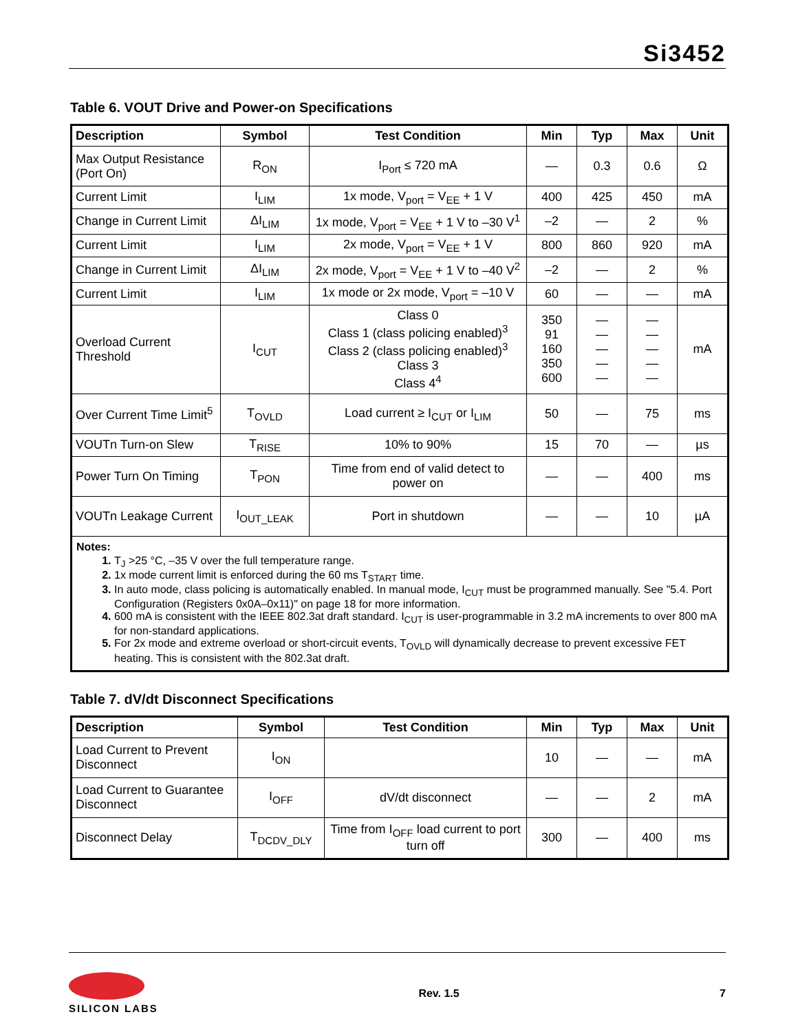Si3452
Table 6. VOUT Drive and Power-on Specifications
| Description | Symbol | Test Condition | Min | Typ | Max | Unit |
| --- | --- | --- | --- | --- | --- | --- |
| Max Output Resistance (Port On) | R<sub>ON</sub> | I<sub>Port</sub> ≤ 720 mA | — | 0.3 | 0.6 | Ω |
| Current Limit | I<sub>LIM</sub> | 1x mode, V<sub>port</sub> = V<sub>EE</sub> + 1 V | 400 | 425 | 450 | mA |
| Change in Current Limit | ΔI<sub>LIM</sub> | 1x mode, V<sub>port</sub> = V<sub>EE</sub> + 1 V to –30 V<sup>1</sup> | –2 | — | 2 | % |
| Current Limit | I<sub>LIM</sub> | 2x mode, V<sub>port</sub> = V<sub>EE</sub> + 1 V | 800 | 860 | 920 | mA |
| Change in Current Limit | ΔI<sub>LIM</sub> | 2x mode, V<sub>port</sub> = V<sub>EE</sub> + 1 V to –40 V<sup>2</sup> | –2 | — | 2 | % |
| Current Limit | I<sub>LIM</sub> | 1x mode or 2x mode, V<sub>port</sub> = –10 V | 60 | — | — | mA |
| Overload Current Threshold | I<sub>CUT</sub> | Class 0 Class 1 (class policing enabled)<sup>3</sup> Class 2 (class policing enabled)<sup>3</sup> Class 3 Class 4<sup>4</sup> | 350 91 160 350 600 | — — — — — | — — — — — | mA |
| Over Current Time Limit<sup>5</sup> | T<sub>OVLD</sub> | Load current ≥ I<sub>CUT</sub> or I<sub>LIM</sub> | 50 | — | 75 | ms |
| VOUTn Turn-on Slew | T<sub>RISE</sub> | 10% to 90% | 15 | 70 | — | µs |
| Power Turn On Timing | T<sub>PON</sub> | Time from end of valid detect to power on | — | — | 400 | ms |
| VOUTn Leakage Current | I<sub>OUT_LEAK</sub> | Port in shutdown | — | — | 10 | µA |
| Notes: 1. T<sub>J</sub> >25 °C, –35 V over the full temperature range. 2. 1x mode current limit is enforced during the 60 ms T<sub>START</sub> time. 3. In auto mode, class policing is automatically enabled. In manual mode, I<sub>CUT</sub> must be programmed manually. See "5.4. Port Configuration (Registers 0x0A–0x11)" on page 18 for more information. 4. 600 mA is consistent with the IEEE 802.3at draft standard. I<sub>CUT</sub> is user-programmable in 3.2 mA increments to over 800 mA for non-standard applications. 5. For 2x mode and extreme overload or short-circuit events, T<sub>OVLD</sub> will dynamically decrease to prevent excessive FET heating. This is consistent with the 802.3at draft. | | | | | | |
Table 7. dV/dt Disconnect Specifications
| Description | Symbol | Test Condition | Min | Typ | Max | Unit |
| --- | --- | --- | --- | --- | --- | --- |
| Load Current to Prevent Disconnect | I<sub>ON</sub> | | 10 | — | — | mA |
| Load Current to Guarantee Disconnect | I<sub>OFF</sub> | dV/dt disconnect | — | — | 2 | mA |
| Disconnect Delay | T<sub>DCDV_DLY</sub> | Time from I<sub>OFF</sub> load current to port turn off | 300 | — | 400 | ms |
SILICON LABS
Rev. 1.5 7